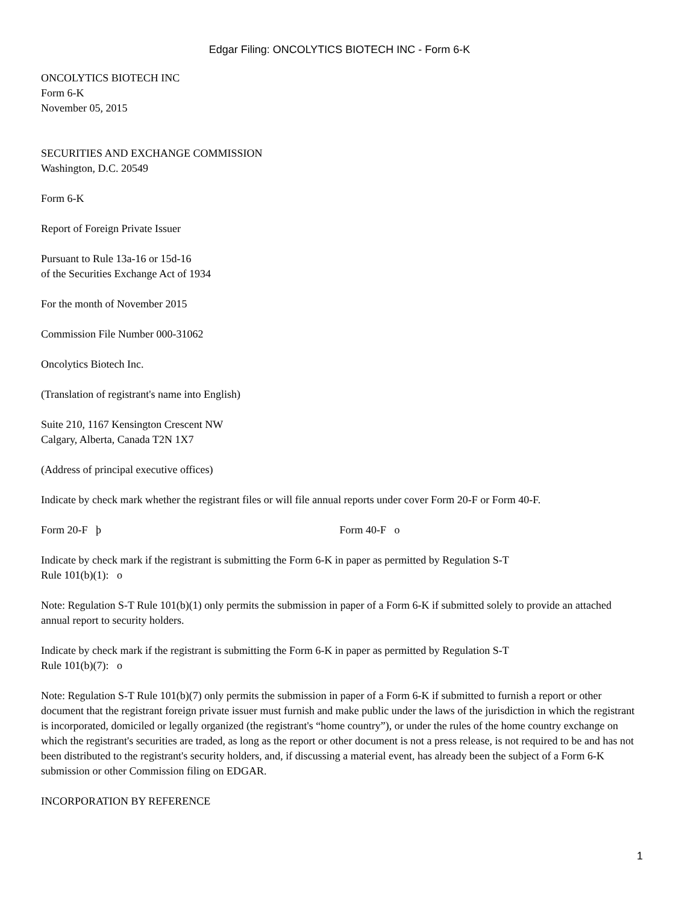Edgar Filing: ONCOLYTICS BIOTECH INC - Form 6-K
ONCOLYTICS BIOTECH INC
Form 6-K
November 05, 2015
SECURITIES AND EXCHANGE COMMISSION
Washington, D.C. 20549
Form 6-K
Report of Foreign Private Issuer
Pursuant to Rule 13a-16 or 15d-16
of the Securities Exchange Act of 1934
For the month of November 2015
Commission File Number 000-31062
Oncolytics Biotech Inc.
(Translation of registrant's name into English)
Suite 210, 1167 Kensington Crescent NW
Calgary, Alberta, Canada T2N 1X7
(Address of principal executive offices)
Indicate by check mark whether the registrant files or will file annual reports under cover Form 20-F or Form 40-F.
Form 20-F þ Form 40-F o
Indicate by check mark if the registrant is submitting the Form 6-K in paper as permitted by Regulation S-T
Rule 101(b)(1): o
Note: Regulation S-T Rule 101(b)(1) only permits the submission in paper of a Form 6-K if submitted solely to provide an attached annual report to security holders.
Indicate by check mark if the registrant is submitting the Form 6-K in paper as permitted by Regulation S-T
Rule 101(b)(7): o
Note: Regulation S-T Rule 101(b)(7) only permits the submission in paper of a Form 6-K if submitted to furnish a report or other document that the registrant foreign private issuer must furnish and make public under the laws of the jurisdiction in which the registrant is incorporated, domiciled or legally organized (the registrant's “home country”), or under the rules of the home country exchange on which the registrant's securities are traded, as long as the report or other document is not a press release, is not required to be and has not been distributed to the registrant's security holders, and, if discussing a material event, has already been the subject of a Form 6-K submission or other Commission filing on EDGAR.
INCORPORATION BY REFERENCE
1